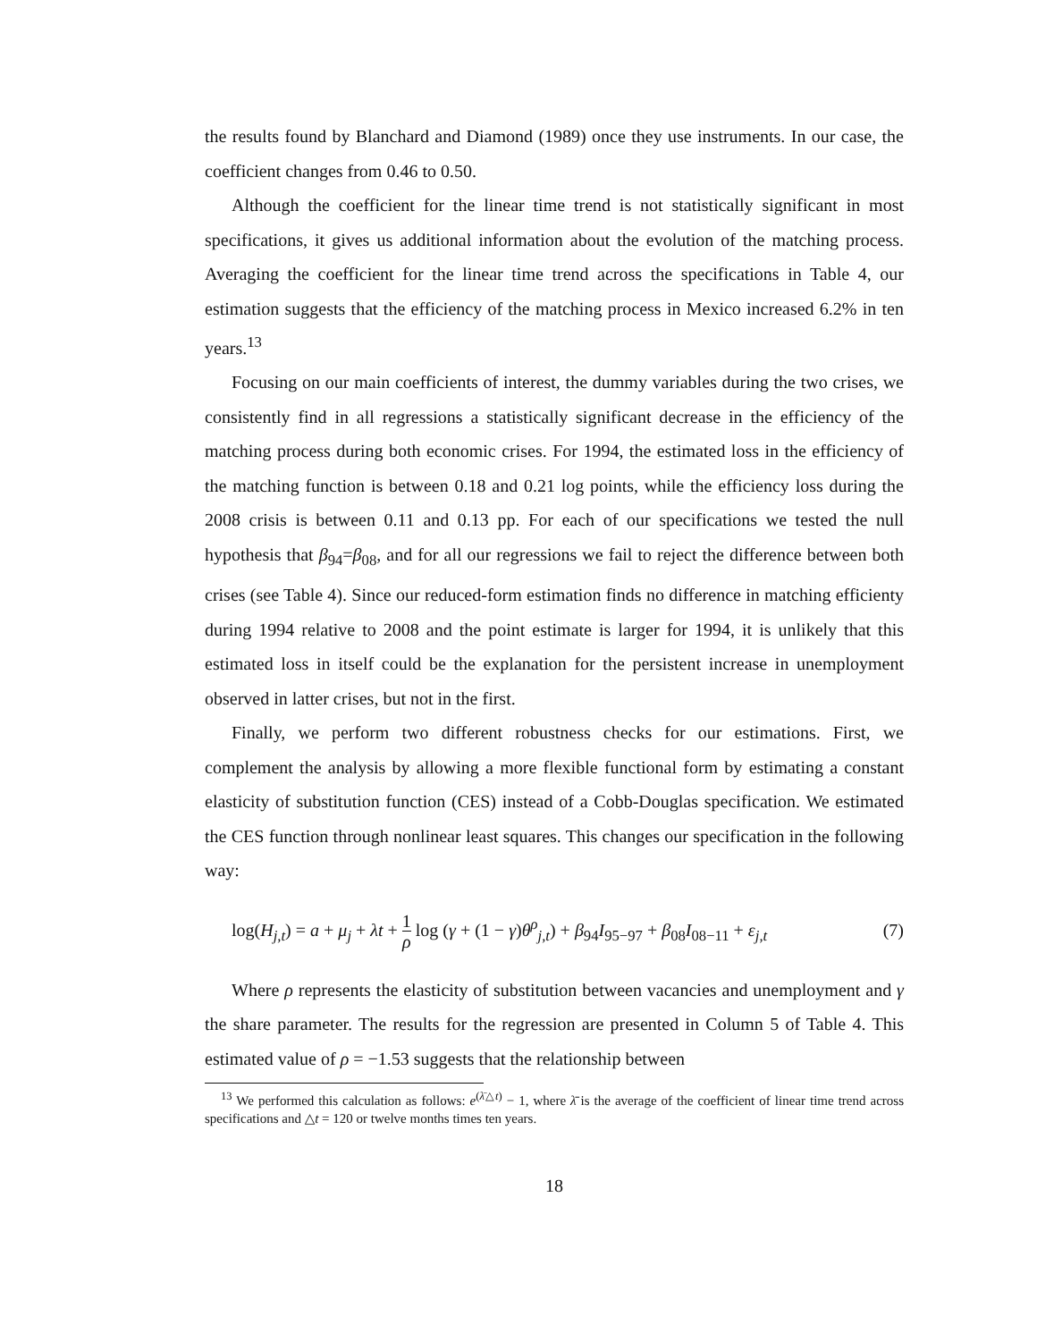the results found by Blanchard and Diamond (1989) once they use instruments. In our case, the coefficient changes from 0.46 to 0.50.
Although the coefficient for the linear time trend is not statistically significant in most specifications, it gives us additional information about the evolution of the matching process. Averaging the coefficient for the linear time trend across the specifications in Table 4, our estimation suggests that the efficiency of the matching process in Mexico increased 6.2% in ten years.<sup>13</sup>
Focusing on our main coefficients of interest, the dummy variables during the two crises, we consistently find in all regressions a statistically significant decrease in the efficiency of the matching process during both economic crises. For 1994, the estimated loss in the efficiency of the matching function is between 0.18 and 0.21 log points, while the efficiency loss during the 2008 crisis is between 0.11 and 0.13 pp. For each of our specifications we tested the null hypothesis that β<sub>94</sub>=β<sub>08</sub>, and for all our regressions we fail to reject the difference between both crises (see Table 4). Since our reduced-form estimation finds no difference in matching efficienty during 1994 relative to 2008 and the point estimate is larger for 1994, it is unlikely that this estimated loss in itself could be the explanation for the persistent increase in unemployment observed in latter crises, but not in the first.
Finally, we perform two different robustness checks for our estimations. First, we complement the analysis by allowing a more flexible functional form by estimating a constant elasticity of substitution function (CES) instead of a Cobb-Douglas specification. We estimated the CES function through nonlinear least squares. This changes our specification in the following way:
log(H<sub>j,t</sub>) = a + μ<sub>j</sub> + λt + 1 ρ log (γ + (1 − γ)θ<sup>ρ</sup><sub>j,t</sub>) + β<sub>94</sub>I<sub>95−97</sub> + β<sub>08</sub>I<sub>08−11</sub> + ε<sub>j,t</sub> (7)
Where ρ represents the elasticity of substitution between vacancies and unemployment and γ the share parameter. The results for the regression are presented in Column 5 of Table 4. This estimated value of ρ = −1.53 suggests that the relationship between
<sup>13</sup> We performed this calculation as follows: e<sup>(λ̄△t)</sup> − 1, where λ̄ is the average of the coefficient of linear time trend across specifications and △t = 120 or twelve months times ten years.
18